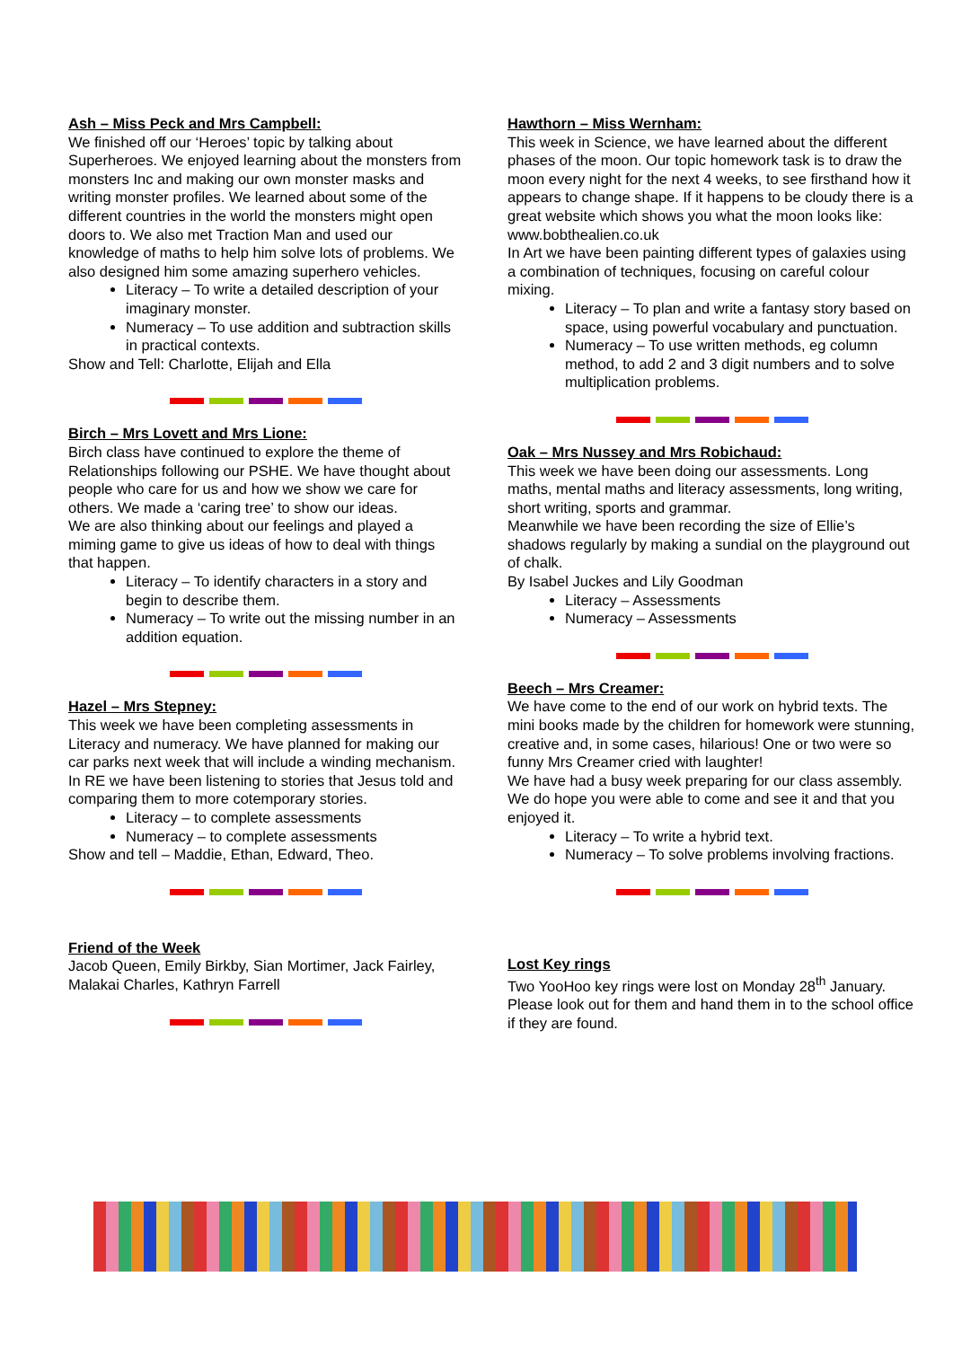Ash – Miss Peck and Mrs Campbell:
We finished off our ‘Heroes’ topic by talking about Superheroes. We enjoyed learning about the monsters from monsters Inc and making our own monster masks and writing monster profiles. We learned about some of the different countries in the world the monsters might open doors to. We also met Traction Man and used our knowledge of maths to help him solve lots of problems. We also designed him some amazing superhero vehicles.
Literacy – To write a detailed description of your imaginary monster.
Numeracy – To use addition and subtraction skills in practical contexts.
Show and Tell: Charlotte, Elijah and Ella
Birch – Mrs Lovett and Mrs Lione:
Birch class have continued to explore the theme of Relationships following our PSHE. We have thought about people who care for us and how we show we care for others. We made a ‘caring tree’ to show our ideas.
We are also thinking about our feelings and played a miming game to give us ideas of how to deal with things that happen.
Literacy – To identify characters in a story and begin to describe them.
Numeracy – To write out the missing number in an addition equation.
Hazel – Mrs Stepney:
This week we have been completing assessments in Literacy and numeracy. We have planned for making our car parks next week that will include a winding mechanism.
In RE we have been listening to stories that Jesus told and comparing them to more cotemporary stories.
Literacy – to complete assessments
Numeracy – to complete assessments
Show and tell – Maddie, Ethan, Edward, Theo.
Friend of the Week
Jacob Queen, Emily Birkby, Sian Mortimer, Jack Fairley, Malakai Charles, Kathryn Farrell
Hawthorn – Miss Wernham:
This week in Science, we have learned about the different phases of the moon. Our topic homework task is to draw the moon every night for the next 4 weeks, to see firsthand how it appears to change shape. If it happens to be cloudy there is a great website which shows you what the moon looks like: www.bobthealien.co.uk
In Art we have been painting different types of galaxies using a combination of techniques, focusing on careful colour mixing.
Literacy – To plan and write a fantasy story based on space, using powerful vocabulary and punctuation.
Numeracy – To use written methods, eg column method, to add 2 and 3 digit numbers and to solve multiplication problems.
Oak – Mrs Nussey and Mrs Robichaud:
This week we have been doing our assessments. Long maths, mental maths and literacy assessments, long writing, short writing, sports and grammar.
Meanwhile we have been recording the size of Ellie’s shadows regularly by making a sundial on the playground out of chalk.
By Isabel Juckes and Lily Goodman
Literacy – Assessments
Numeracy – Assessments
Beech – Mrs Creamer:
We have come to the end of our work on hybrid texts. The mini books made by the children for homework were stunning, creative and, in some cases, hilarious! One or two were so funny Mrs Creamer cried with laughter!
We have had a busy week preparing for our class assembly. We do hope you were able to come and see it and that you enjoyed it.
Literacy – To write a hybrid text.
Numeracy – To solve problems involving fractions.
Lost Key rings
Two YooHoo key rings were lost on Monday 28<sup>th</sup> January. Please look out for them and hand them in to the school office if they are found.